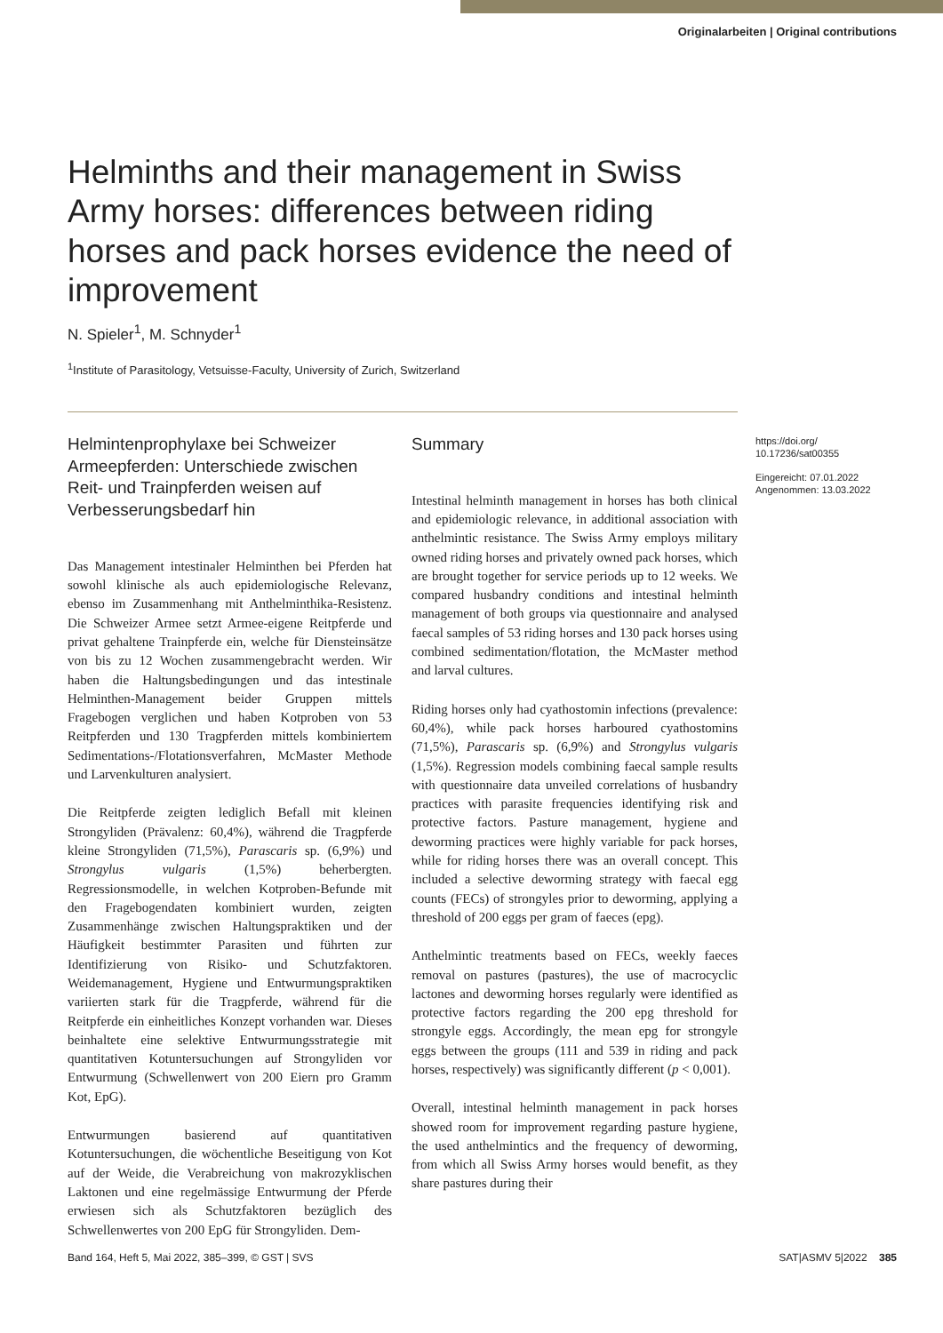Originalarbeiten | Original contributions
Helminths and their management in Swiss Army horses: differences between riding horses and pack horses evidence the need of improvement
N. Spieler<sup>1</sup>, M. Schnyder<sup>1</sup>
<sup>1</sup> Institute of Parasitology, Vetsuisse-Faculty, University of Zurich, Switzerland
Helmintenprophylaxe bei Schweizer Armeepferden: Unterschiede zwischen Reit- und Trainpferden weisen auf Verbesserungsbedarf hin
Das Management intestinaler Helminthen bei Pferden hat sowohl klinische als auch epidemiologische Relevanz, ebenso im Zusammenhang mit Anthelminthika-Resistenz. Die Schweizer Armee setzt Armee-eigene Reitpferde und privat gehaltene Trainpferde ein, welche für Diensteinsätze von bis zu 12 Wochen zusammengebracht werden. Wir haben die Haltungsbedingungen und das intestinale Helminthen-Management beider Gruppen mittels Fragebogen verglichen und haben Kotproben von 53 Reitpferden und 130 Tragpferden mittels kombiniertem Sedimentations-/Flotationsverfahren, McMaster Methode und Larvenkulturen analysiert.
Die Reitpferde zeigten lediglich Befall mit kleinen Strongyliden (Prävalenz: 60,4%), während die Tragpferde kleine Strongyliden (71,5%), Parascaris sp. (6,9%) und Strongylus vulgaris (1,5%) beherbergten. Regressionsmodelle, in welchen Kotproben-Befunde mit den Fragebogendaten kombiniert wurden, zeigten Zusammenhänge zwischen Haltungspraktiken und der Häufigkeit bestimmter Parasiten und führten zur Identifizierung von Risiko- und Schutzfaktoren. Weidemanagement, Hygiene und Entwurmungspraktiken variierten stark für die Tragpferde, während für die Reitpferde ein einheitliches Konzept vorhanden war. Dieses beinhaltete eine selektive Entwurmungsstrategie mit quantitativen Kotuntersuchungen auf Strongyliden vor Entwurmung (Schwellenwert von 200 Eiern pro Gramm Kot, EpG).
Entwurmungen basierend auf quantitativen Kotuntersuchungen, die wöchentliche Beseitigung von Kot auf der Weide, die Verabreichung von makrozyklischen Laktonen und eine regelmässige Entwurmung der Pferde erwiesen sich als Schutzfaktoren bezüglich des Schwellenwertes von 200 EpG für Strongyliden. Dem-
Summary
Intestinal helminth management in horses has both clinical and epidemiologic relevance, in additional association with anthelmintic resistance. The Swiss Army employs military owned riding horses and privately owned pack horses, which are brought together for service periods up to 12 weeks. We compared husbandry conditions and intestinal helminth management of both groups via questionnaire and analysed faecal samples of 53 riding horses and 130 pack horses using combined sedimentation/flotation, the McMaster method and larval cultures.
Riding horses only had cyathostomin infections (prevalence: 60,4%), while pack horses harboured cyathostomins (71,5%), Parascaris sp. (6,9%) and Strongylus vulgaris (1,5%). Regression models combining faecal sample results with questionnaire data unveiled correlations of husbandry practices with parasite frequencies identifying risk and protective factors. Pasture management, hygiene and deworming practices were highly variable for pack horses, while for riding horses there was an overall concept. This included a selective deworming strategy with faecal egg counts (FECs) of strongyles prior to deworming, applying a threshold of 200 eggs per gram of faeces (epg).
Anthelmintic treatments based on FECs, weekly faeces removal on pastures (pastures), the use of macrocyclic lactones and deworming horses regularly were identified as protective factors regarding the 200 epg threshold for strongyle eggs. Accordingly, the mean epg for strongyle eggs between the groups (111 and 539 in riding and pack horses, respectively) was significantly different (p < 0,001).
Overall, intestinal helminth management in pack horses showed room for improvement regarding pasture hygiene, the used anthelmintics and the frequency of deworming, from which all Swiss Army horses would benefit, as they share pastures during their
https://doi.org/
10.17236/sat00355
Eingereicht: 07.01.2022
Angenommen: 13.03.2022
Band 164, Heft 5, Mai 2022, 385–399, © GST | SVS
SAT|ASMV 5|2022 385